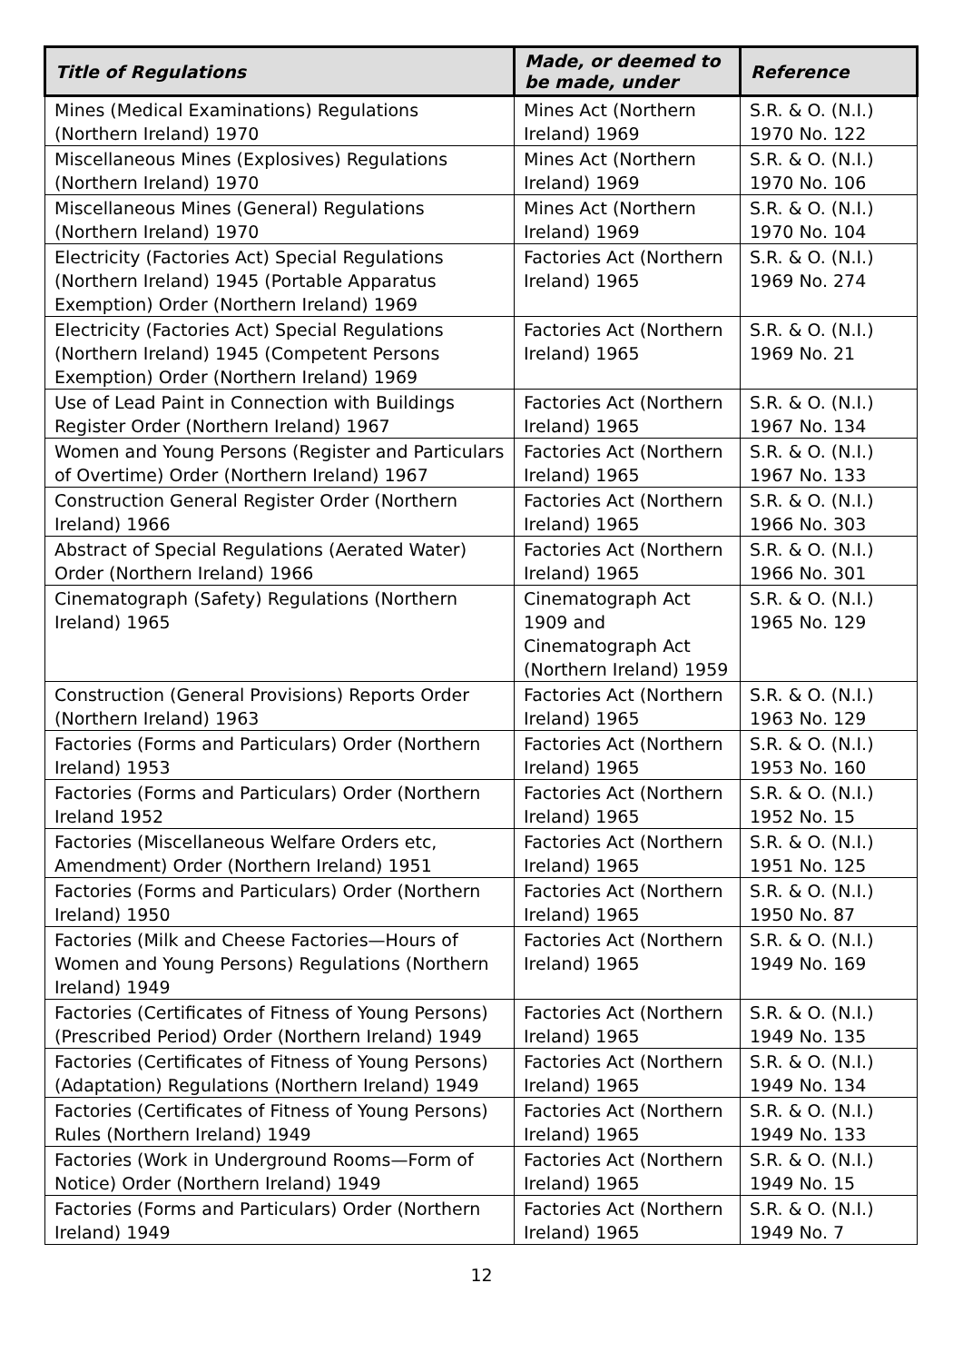| Title of Regulations | Made, or deemed to be made, under | Reference |
| --- | --- | --- |
| Mines (Medical Examinations) Regulations (Northern Ireland) 1970 | Mines Act (Northern Ireland) 1969 | S.R. & O. (N.I.) 1970 No. 122 |
| Miscellaneous Mines (Explosives) Regulations (Northern Ireland) 1970 | Mines Act (Northern Ireland) 1969 | S.R. & O. (N.I.) 1970 No. 106 |
| Miscellaneous Mines (General) Regulations (Northern Ireland) 1970 | Mines Act (Northern Ireland) 1969 | S.R. & O. (N.I.) 1970 No. 104 |
| Electricity (Factories Act) Special Regulations (Northern Ireland) 1945 (Portable Apparatus Exemption) Order (Northern Ireland) 1969 | Factories Act (Northern Ireland) 1965 | S.R. & O. (N.I.) 1969 No. 274 |
| Electricity (Factories Act) Special Regulations (Northern Ireland) 1945 (Competent Persons Exemption) Order (Northern Ireland) 1969 | Factories Act (Northern Ireland) 1965 | S.R. & O. (N.I.) 1969 No. 21 |
| Use of Lead Paint in Connection with Buildings Register Order (Northern Ireland) 1967 | Factories Act (Northern Ireland) 1965 | S.R. & O. (N.I.) 1967 No. 134 |
| Women and Young Persons (Register and Particulars of Overtime) Order (Northern Ireland) 1967 | Factories Act (Northern Ireland) 1965 | S.R. & O. (N.I.) 1967 No. 133 |
| Construction General Register Order (Northern Ireland) 1966 | Factories Act (Northern Ireland) 1965 | S.R. & O. (N.I.) 1966 No. 303 |
| Abstract of Special Regulations (Aerated Water) Order (Northern Ireland) 1966 | Factories Act (Northern Ireland) 1965 | S.R. & O. (N.I.) 1966 No. 301 |
| Cinematograph (Safety) Regulations (Northern Ireland) 1965 | Cinematograph Act 1909 and Cinematograph Act (Northern Ireland) 1959 | S.R. & O. (N.I.) 1965 No. 129 |
| Construction (General Provisions) Reports Order (Northern Ireland) 1963 | Factories Act (Northern Ireland) 1965 | S.R. & O. (N.I.) 1963 No. 129 |
| Factories (Forms and Particulars) Order (Northern Ireland) 1953 | Factories Act (Northern Ireland) 1965 | S.R. & O. (N.I.) 1953 No. 160 |
| Factories (Forms and Particulars) Order (Northern Ireland 1952 | Factories Act (Northern Ireland) 1965 | S.R. & O. (N.I.) 1952 No. 15 |
| Factories (Miscellaneous Welfare Orders etc, Amendment) Order (Northern Ireland) 1951 | Factories Act (Northern Ireland) 1965 | S.R. & O. (N.I.) 1951 No. 125 |
| Factories (Forms and Particulars) Order (Northern Ireland) 1950 | Factories Act (Northern Ireland) 1965 | S.R. & O. (N.I.) 1950 No. 87 |
| Factories (Milk and Cheese Factories—Hours of Women and Young Persons) Regulations (Northern Ireland) 1949 | Factories Act (Northern Ireland) 1965 | S.R. & O. (N.I.) 1949 No. 169 |
| Factories (Certificates of Fitness of Young Persons) (Prescribed Period) Order (Northern Ireland) 1949 | Factories Act (Northern Ireland) 1965 | S.R. & O. (N.I.) 1949 No. 135 |
| Factories (Certificates of Fitness of Young Persons) (Adaptation) Regulations (Northern Ireland) 1949 | Factories Act (Northern Ireland) 1965 | S.R. & O. (N.I.) 1949 No. 134 |
| Factories (Certificates of Fitness of Young Persons) Rules (Northern Ireland) 1949 | Factories Act (Northern Ireland) 1965 | S.R. & O. (N.I.) 1949 No. 133 |
| Factories (Work in Underground Rooms—Form of Notice) Order (Northern Ireland) 1949 | Factories Act (Northern Ireland) 1965 | S.R. & O. (N.I.) 1949 No. 15 |
| Factories (Forms and Particulars) Order (Northern Ireland) 1949 | Factories Act (Northern Ireland) 1965 | S.R. & O. (N.I.) 1949 No. 7 |
12